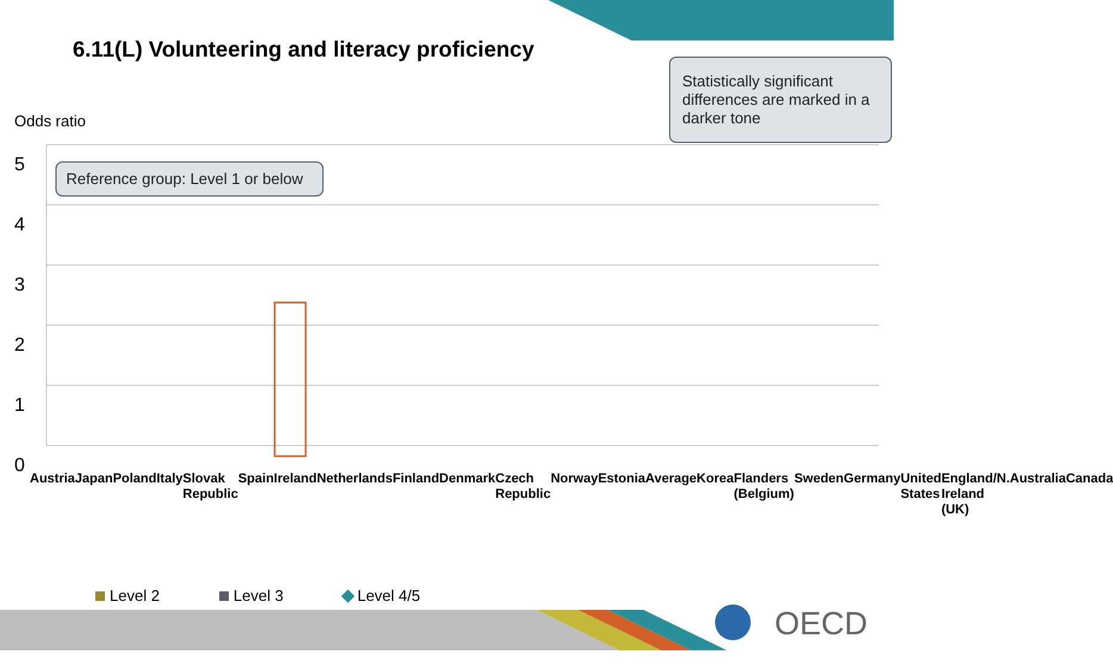6.11(L) Volunteering and literacy proficiency
Reference group: Level 1 or below
Statistically significant differences are marked in a darker tone
Odds ratio
5
4
3
2
1
0
Austria Japan Poland Italy Slovak Republic Spain Ireland Netherlands Finland Denmark Czech Republic Norway Estonia Average Korea Flanders (Belgium) Sweden Germany United States England/N. Ireland (UK) Australia Canada
Level 2 Level 3 Level 4/5
OECD